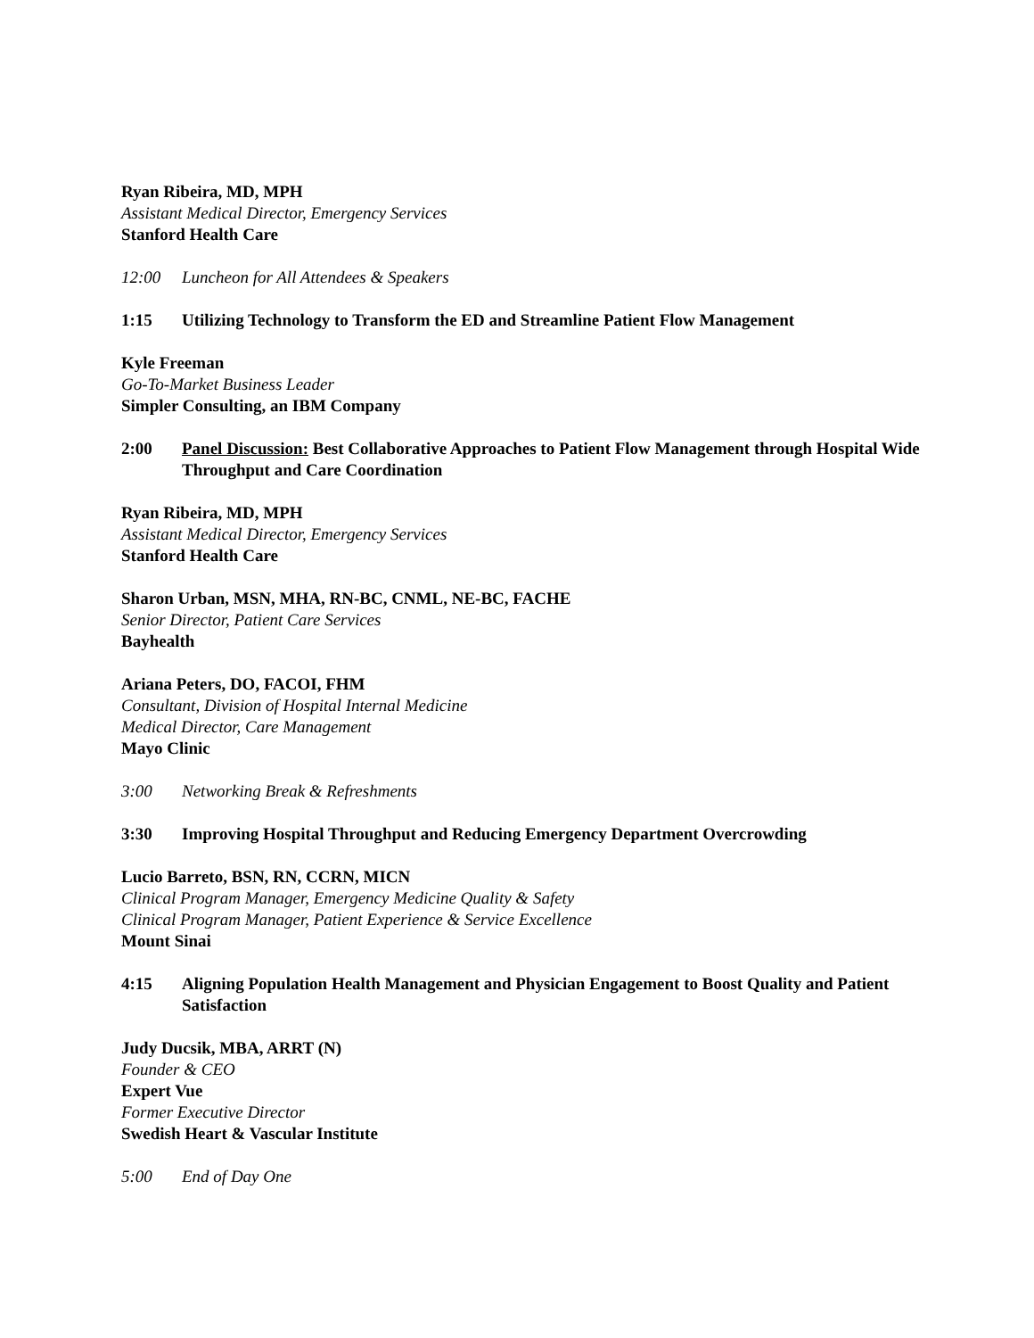Ryan Ribeira, MD, MPH
Assistant Medical Director, Emergency Services
Stanford Health Care
12:00 Luncheon for All Attendees & Speakers
1:15 Utilizing Technology to Transform the ED and Streamline Patient Flow Management
Kyle Freeman
Go-To-Market Business Leader
Simpler Consulting, an IBM Company
2:00 Panel Discussion: Best Collaborative Approaches to Patient Flow Management through Hospital Wide Throughput and Care Coordination
Ryan Ribeira, MD, MPH
Assistant Medical Director, Emergency Services
Stanford Health Care
Sharon Urban, MSN, MHA, RN-BC, CNML, NE-BC, FACHE
Senior Director, Patient Care Services
Bayhealth
Ariana Peters, DO, FACOI, FHM
Consultant, Division of Hospital Internal Medicine
Medical Director, Care Management
Mayo Clinic
3:00 Networking Break & Refreshments
3:30 Improving Hospital Throughput and Reducing Emergency Department Overcrowding
Lucio Barreto, BSN, RN, CCRN, MICN
Clinical Program Manager, Emergency Medicine Quality & Safety
Clinical Program Manager, Patient Experience & Service Excellence
Mount Sinai
4:15 Aligning Population Health Management and Physician Engagement to Boost Quality and Patient Satisfaction
Judy Ducsik, MBA, ARRT (N)
Founder & CEO
Expert Vue
Former Executive Director
Swedish Heart & Vascular Institute
5:00 End of Day One